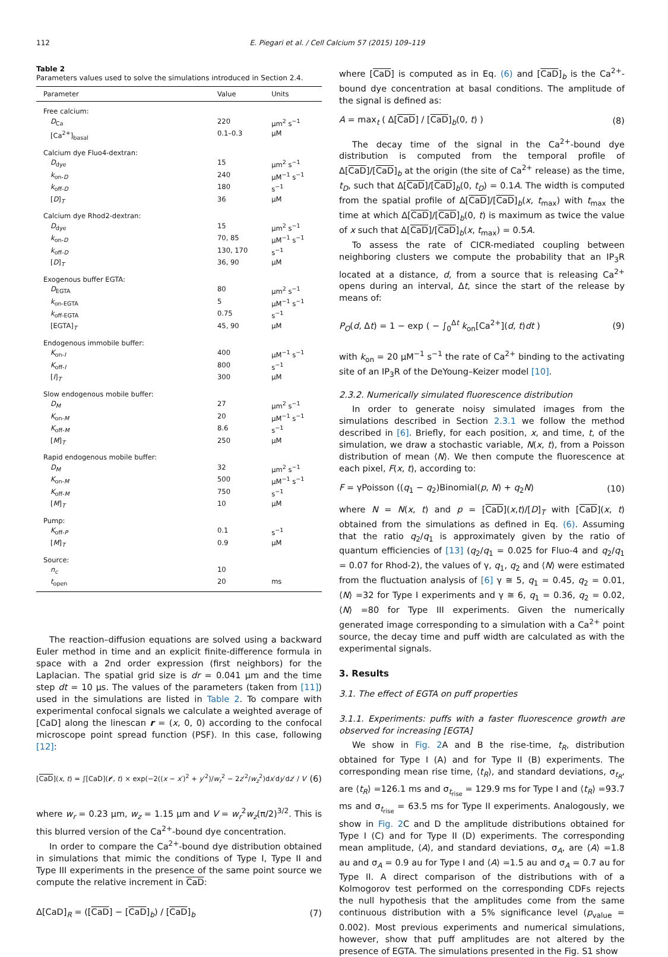112 E. Piegari et al. / Cell Calcium 57 (2015) 109–119
Table 2
Parameters values used to solve the simulations introduced in Section 2.4.
| Parameter | Value | Units |
| --- | --- | --- |
| Free calcium: | | |
| D<sub>Ca</sub> | 220 | µm<sup>2</sup> s<sup>−1</sup> |
| [Ca<sup>2+</sup>]<sub>basal</sub> | 0.1–0.3 | µM |
| Calcium dye Fluo4-dextran: | | |
| D<sub>dye</sub> | 15 | µm<sup>2</sup> s<sup>−1</sup> |
| k<sub>on-D</sub> | 240 | µM<sup>−1</sup> s<sup>−1</sup> |
| k<sub>off-D</sub> | 180 | s<sup>−1</sup> |
| [ D ]<sub>T</sub> | 36 | µM |
| Calcium dye Rhod2-dextran: | | |
| D<sub>dye</sub> | 15 | µm<sup>2</sup> s<sup>−1</sup> |
| k<sub>on-D</sub> | 70, 85 | µM<sup>−1</sup> s<sup>−1</sup> |
| k<sub>off-D</sub> | 130, 170 | s<sup>−1</sup> |
| [ D ]<sub>T</sub> | 36, 90 | µM |
| Exogenous buffer EGTA: | | |
| D<sub>EGTA</sub> | 80 | µm<sup>2</sup> s<sup>−1</sup> |
| k<sub>on-EGTA</sub> | 5 | µM<sup>−1</sup> s<sup>−1</sup> |
| k<sub>off-EGTA</sub> | 0.75 | s<sup>−1</sup> |
| [EGTA]<sub>T</sub> | 45, 90 | µM |
| Endogenous immobile buffer: | | |
| K<sub>on-I</sub> | 400 | µM<sup>−1</sup> s<sup>−1</sup> |
| K<sub>off-I</sub> | 800 | s<sup>−1</sup> |
| [ I ]<sub>T</sub> | 300 | µM |
| Slow endogenous mobile buffer: | | |
| D<sub>M</sub> | 27 | µm<sup>2</sup> s<sup>−1</sup> |
| K<sub>on-M</sub> | 20 | µM<sup>−1</sup> s<sup>−1</sup> |
| K<sub>off-M</sub> | 8.6 | s<sup>−1</sup> |
| [ M ]<sub>T</sub> | 250 | µM |
| Rapid endogenous mobile buffer: | | |
| D<sub>M</sub> | 32 | µm<sup>2</sup> s<sup>−1</sup> |
| K<sub>on-M</sub> | 500 | µM<sup>−1</sup> s<sup>−1</sup> |
| K<sub>off-M</sub> | 750 | s<sup>−1</sup> |
| [ M ]<sub>T</sub> | 10 | µM |
| Pump: | | |
| K<sub>off-P</sub> | 0.1 | s<sup>−1</sup> |
| [ M ]<sub>T</sub> | 0.9 | µM |
| Source: | | |
| n<sub>c</sub> | 10 | |
| t<sub>open</sub> | 20 | ms |
The reaction–diffusion equations are solved using a backward Euler method in time and an explicit finite-difference formula in space with a 2nd order expression (first neighbors) for the Laplacian. The spatial grid size is dr = 0.041 µm and the time step dt = 10 µs. The values of the parameters (taken from [11]) used in the simulations are listed in Table 2. To compare with experimental confocal signals we calculate a weighted average of [CaD] along the linescan r = (x, 0, 0) according to the confocal microscope point spread function (PSF). In this case, following [12]:
[CaD](x, t) = ∫[CaD](r′, t) × exp(−2((x − x′)<sup>2</sup> + y′<sup>2</sup>)/w<sub>r</sub><sup>2</sup> − 2z′<sup>2</sup>/w<sub>z</sub><sup>2</sup>)dx′dy′dz′ / V (6)
where w<sub>r</sub> = 0.23 µm, w<sub>z</sub> = 1.15 µm and V = w<sub>r</sub><sup>2</sup>w<sub>z</sub>(π/2)<sup>3/2</sup>. This is this blurred version of the Ca<sup>2+</sup>-bound dye concentration.
In order to compare the Ca<sup>2+</sup>-bound dye distribution obtained in simulations that mimic the conditions of Type I, Type II and Type III experiments in the presence of the same point source we compute the relative increment in CaD:
Δ[CaD]<sub>R</sub> = ([CaD] − [CaD]<sub>b</sub>) / [CaD]<sub>b</sub> (7)
where [CaD] is computed as in Eq. (6) and [CaD]<sub>b</sub> is the Ca<sup>2+</sup>-bound dye concentration at basal conditions. The amplitude of the signal is defined as:
A = max<sub>t</sub> ( Δ[CaD] / [CaD]<sub>b</sub>(0, t) ) (8)
The decay time of the signal in the Ca<sup>2+</sup>-bound dye distribution is computed from the temporal profile of Δ[CaD]/[CaD]<sub>b</sub> at the origin (the site of Ca<sup>2+</sup> release) as the time, t<sub>D</sub>, such that Δ[CaD]/[CaD]<sub>b</sub>(0, t<sub>D</sub>) = 0.1A. The width is computed from the spatial profile of Δ[CaD]/[CaD]<sub>b</sub>(x, t<sub>max</sub>) with t<sub>max</sub> the time at which Δ[CaD]/[CaD]<sub>b</sub>(0, t) is maximum as twice the value of x such that Δ[CaD]/[CaD]<sub>b</sub>(x, t<sub>max</sub>) = 0.5A.
To assess the rate of CICR-mediated coupling between neighboring clusters we compute the probability that an IP<sub>3</sub>R located at a distance, d, from a source that is releasing Ca<sup>2+</sup> opens during an interval, Δt, since the start of the release by means of:
P<sub>O</sub>(d, Δt) = 1 − exp ( − ∫<sub>0</sub><sup>Δt</sup> k<sub>on</sub>[Ca<sup>2+</sup>](d, t)dt ) (9)
with k<sub>on</sub> = 20 µM<sup>−1</sup> s<sup>−1</sup> the rate of Ca<sup>2+</sup> binding to the activating site of an IP<sub>3</sub>R of the DeYoung–Keizer model [10].
2.3.2. Numerically simulated fluorescence distribution
In order to generate noisy simulated images from the simulations described in Section 2.3.1 we follow the method described in [6]. Briefly, for each position, x, and time, t, of the simulation, we draw a stochastic variable, N(x, t), from a Poisson distribution of mean ⟨N⟩. We then compute the fluorescence at each pixel, F(x, t), according to:
F = γPoisson ((q<sub>1</sub> − q<sub>2</sub>)Binomial(p, N) + q<sub>2</sub>N) (10)
where N = N(x, t) and p = [CaD](x,t)/[D]<sub>T</sub> with [CaD](x, t) obtained from the simulations as defined in Eq. (6). Assuming that the ratio q<sub>2</sub>/q<sub>1</sub> is approximately given by the ratio of quantum efficiencies of [13] (q<sub>2</sub>/q<sub>1</sub> = 0.025 for Fluo-4 and q<sub>2</sub>/q<sub>1</sub> = 0.07 for Rhod-2), the values of γ, q<sub>1</sub>, q<sub>2</sub> and ⟨N⟩ were estimated from the fluctuation analysis of [6] γ ≅ 5, q<sub>1</sub> = 0.45, q<sub>2</sub> = 0.01, ⟨N⟩ =32 for Type I experiments and γ ≅ 6, q<sub>1</sub> = 0.36, q<sub>2</sub> = 0.02, ⟨N⟩ =80 for Type III experiments. Given the numerically generated image corresponding to a simulation with a Ca<sup>2+</sup> point source, the decay time and puff width are calculated as with the experimental signals.
3. Results
3.1. The effect of EGTA on puff properties
3.1.1. Experiments: puffs with a faster fluorescence growth are observed for increasing [EGTA]
We show in Fig. 2 A and B the rise-time, t<sub>R</sub>, distribution obtained for Type I (A) and for Type II (B) experiments. The corresponding mean rise time, ⟨t<sub>R</sub>⟩, and standard deviations, σ<sub>t<sub>R</sub></sub>, are ⟨t<sub>R</sub>⟩ =126.1 ms and σ<sub>t<sub>rise</sub></sub> = 129.9 ms for Type I and ⟨t<sub>R</sub>⟩ =93.7 ms and σ<sub>t<sub>rise</sub></sub> = 63.5 ms for Type II experiments. Analogously, we show in Fig. 2 C and D the amplitude distributions obtained for Type I (C) and for Type II (D) experiments. The corresponding mean amplitude, ⟨A⟩, and standard deviations, σ<sub>A</sub>, are ⟨A⟩ =1.8 au and σ<sub>A</sub> = 0.9 au for Type I and ⟨A⟩ =1.5 au and σ<sub>A</sub> = 0.7 au for Type II. A direct comparison of the distributions with of a Kolmogorov test performed on the corresponding CDFs rejects the null hypothesis that the amplitudes come from the same continuous distribution with a 5% significance level (p<sub>value</sub> = 0.002). Most previous experiments and numerical simulations, however, show that puff amplitudes are not altered by the presence of EGTA. The simulations presented in the Fig. S1 show